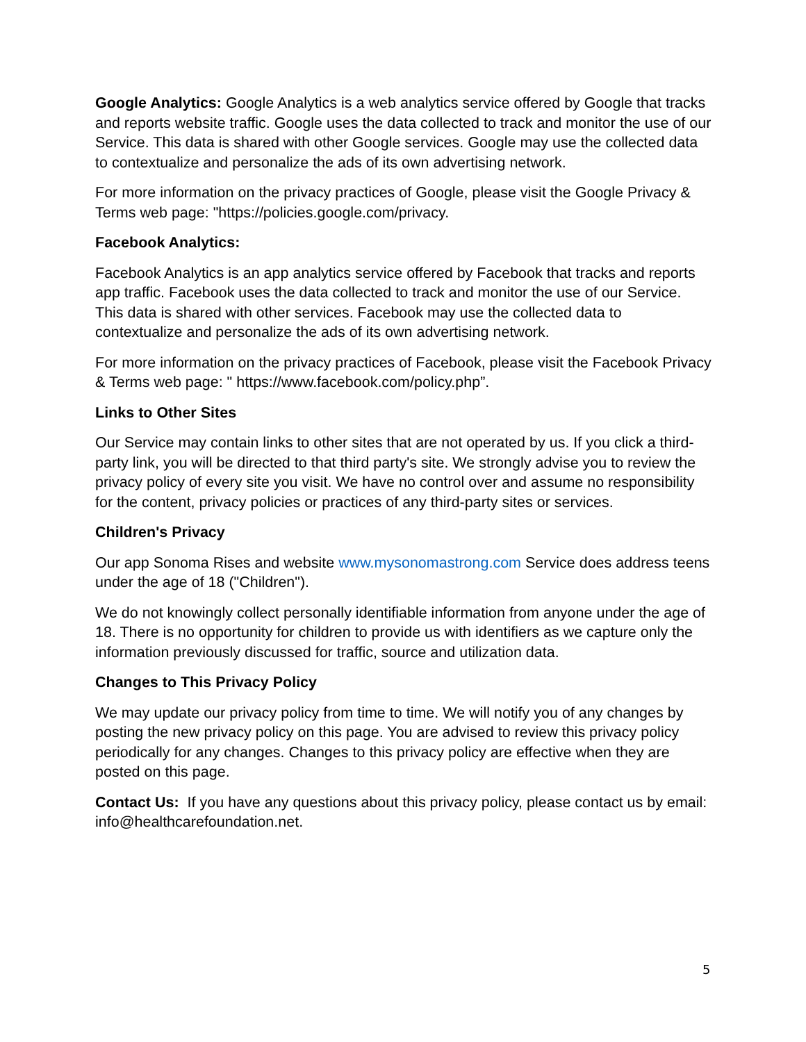Google Analytics: Google Analytics is a web analytics service offered by Google that tracks and reports website traffic. Google uses the data collected to track and monitor the use of our Service. This data is shared with other Google services. Google may use the collected data to contextualize and personalize the ads of its own advertising network.
For more information on the privacy practices of Google, please visit the Google Privacy & Terms web page: "https://policies.google.com/privacy.
Facebook Analytics:
Facebook Analytics is an app analytics service offered by Facebook that tracks and reports app traffic. Facebook uses the data collected to track and monitor the use of our Service. This data is shared with other services. Facebook may use the collected data to contextualize and personalize the ads of its own advertising network.
For more information on the privacy practices of Facebook, please visit the Facebook Privacy & Terms web page: " https://www.facebook.com/policy.php”.
Links to Other Sites
Our Service may contain links to other sites that are not operated by us. If you click a third-party link, you will be directed to that third party's site. We strongly advise you to review the privacy policy of every site you visit. We have no control over and assume no responsibility for the content, privacy policies or practices of any third-party sites or services.
Children's Privacy
Our app Sonoma Rises and website www.mysonomastrong.com Service does address teens under the age of 18 ("Children").
We do not knowingly collect personally identifiable information from anyone under the age of 18. There is no opportunity for children to provide us with identifiers as we capture only the information previously discussed for traffic, source and utilization data.
Changes to This Privacy Policy
We may update our privacy policy from time to time. We will notify you of any changes by posting the new privacy policy on this page. You are advised to review this privacy policy periodically for any changes. Changes to this privacy policy are effective when they are posted on this page.
Contact Us: If you have any questions about this privacy policy, please contact us by email: info@healthcarefoundation.net.
5